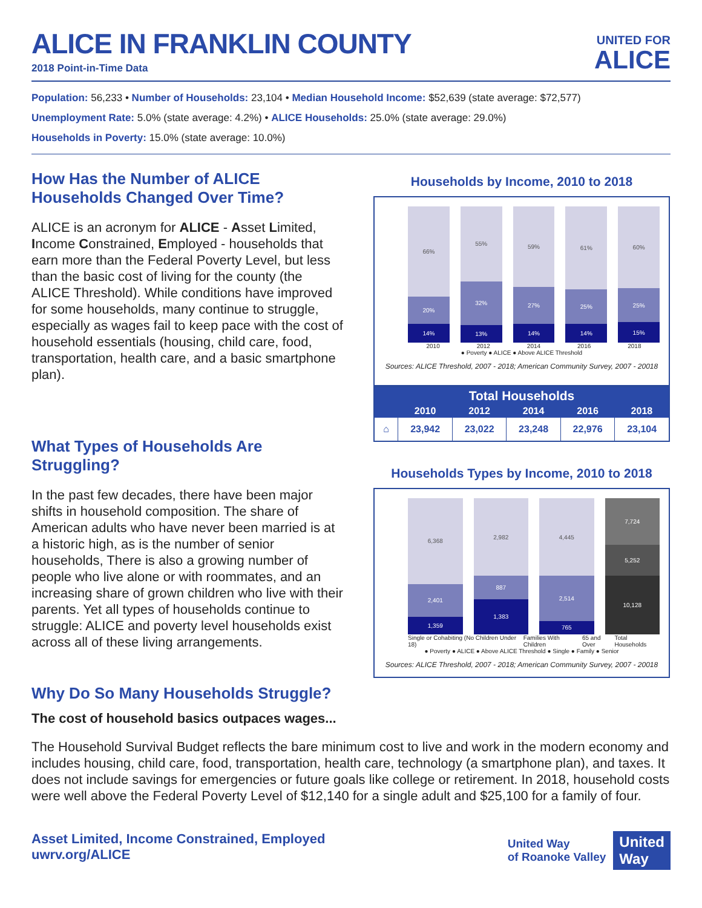ALICE IN FRANKLIN COUNTY
2018 Point-in-Time Data
UNITED FOR
ALICE
Population: 56,233 • Number of Households: 23,104 • Median Household Income: $52,639 (state average: $72,577)
Unemployment Rate: 5.0% (state average: 4.2%) • ALICE Households: 25.0% (state average: 29.0%)
Households in Poverty: 15.0% (state average: 10.0%)
How Has the Number of ALICE Households Changed Over Time?
ALICE is an acronym for ALICE - Asset Limited, Income Constrained, Employed - households that earn more than the Federal Poverty Level, but less than the basic cost of living for the county (the ALICE Threshold). While conditions have improved for some households, many continue to struggle, especially as wages fail to keep pace with the cost of household essentials (housing, child care, food, transportation, health care, and a basic smartphone plan).
What Types of Households Are Struggling?
In the past few decades, there have been major shifts in household composition. The share of American adults who have never been married is at a historic high, as is the number of senior households, There is also a growing number of people who live alone or with roommates, and an increasing share of grown children who live with their parents. Yet all types of households continue to struggle: ALICE and poverty level households exist across all of these living arrangements.
Households by Income, 2010 to 2018
66%
20%
14%
55%
32%
13%
59%
27%
14%
61%
25%
14%
60%
25%
15%
2010 2012 2014 2016 2018
● Poverty ● ALICE ● Above ALICE Threshold
Sources: ALICE Threshold, 2007 - 2018; American Community Survey, 2007 - 20018
| Total Households | | | | | |
| --- | --- | --- | --- | --- | --- |
| | 2010 | 2012 | 2014 | 2016 | 2018 |
| ⌂ | 23,942 | 23,022 | 23,248 | 22,976 | 23,104 |
Households Types by Income, 2010 to 2018
6,368
2,401
1,359
2,982
887
1,383
4,445
2,514
765
7,724
5,252
10,128
Single or Cohabiting (No Children Under 18) Families With Children 65 and Over Total Households
● Poverty ● ALICE ● Above ALICE Threshold ● Single ● Family ● Senior
Sources: ALICE Threshold, 2007 - 2018; American Community Survey, 2007 - 20018
Why Do So Many Households Struggle?
The cost of household basics outpaces wages...
The Household Survival Budget reflects the bare minimum cost to live and work in the modern economy and includes housing, child care, food, transportation, health care, technology (a smartphone plan), and taxes. It does not include savings for emergencies or future goals like college or retirement. In 2018, household costs were well above the Federal Poverty Level of $12,140 for a single adult and $25,100 for a family of four.
Asset Limited, Income Constrained, Employed
uwrv.org/ALICE
United Way
of Roanoke Valley United
Way